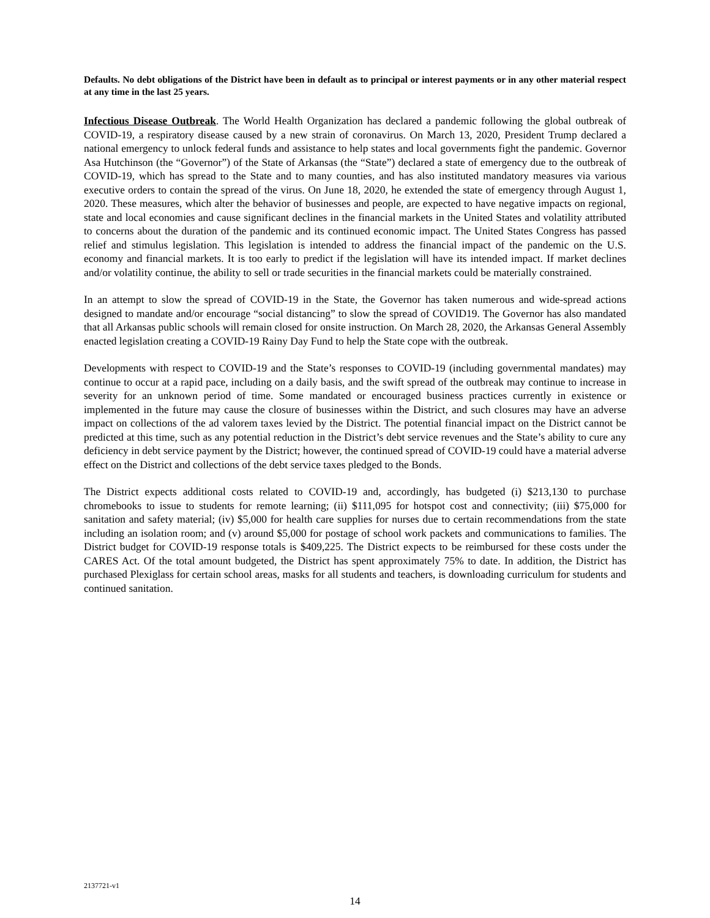Defaults. No debt obligations of the District have been in default as to principal or interest payments or in any other material respect at any time in the last 25 years.
Infectious Disease Outbreak. The World Health Organization has declared a pandemic following the global outbreak of COVID-19, a respiratory disease caused by a new strain of coronavirus. On March 13, 2020, President Trump declared a national emergency to unlock federal funds and assistance to help states and local governments fight the pandemic. Governor Asa Hutchinson (the “Governor”) of the State of Arkansas (the “State”) declared a state of emergency due to the outbreak of COVID-19, which has spread to the State and to many counties, and has also instituted mandatory measures via various executive orders to contain the spread of the virus. On June 18, 2020, he extended the state of emergency through August 1, 2020. These measures, which alter the behavior of businesses and people, are expected to have negative impacts on regional, state and local economies and cause significant declines in the financial markets in the United States and volatility attributed to concerns about the duration of the pandemic and its continued economic impact. The United States Congress has passed relief and stimulus legislation. This legislation is intended to address the financial impact of the pandemic on the U.S. economy and financial markets. It is too early to predict if the legislation will have its intended impact. If market declines and/or volatility continue, the ability to sell or trade securities in the financial markets could be materially constrained.
In an attempt to slow the spread of COVID-19 in the State, the Governor has taken numerous and wide-spread actions designed to mandate and/or encourage “social distancing” to slow the spread of COVID19. The Governor has also mandated that all Arkansas public schools will remain closed for onsite instruction. On March 28, 2020, the Arkansas General Assembly enacted legislation creating a COVID-19 Rainy Day Fund to help the State cope with the outbreak.
Developments with respect to COVID-19 and the State’s responses to COVID-19 (including governmental mandates) may continue to occur at a rapid pace, including on a daily basis, and the swift spread of the outbreak may continue to increase in severity for an unknown period of time. Some mandated or encouraged business practices currently in existence or implemented in the future may cause the closure of businesses within the District, and such closures may have an adverse impact on collections of the ad valorem taxes levied by the District. The potential financial impact on the District cannot be predicted at this time, such as any potential reduction in the District’s debt service revenues and the State’s ability to cure any deficiency in debt service payment by the District; however, the continued spread of COVID-19 could have a material adverse effect on the District and collections of the debt service taxes pledged to the Bonds.
The District expects additional costs related to COVID-19 and, accordingly, has budgeted (i) $213,130 to purchase chromebooks to issue to students for remote learning; (ii) $111,095 for hotspot cost and connectivity; (iii) $75,000 for sanitation and safety material; (iv) $5,000 for health care supplies for nurses due to certain recommendations from the state including an isolation room; and (v) around $5,000 for postage of school work packets and communications to families. The District budget for COVID-19 response totals is $409,225. The District expects to be reimbursed for these costs under the CARES Act. Of the total amount budgeted, the District has spent approximately 75% to date. In addition, the District has purchased Plexiglass for certain school areas, masks for all students and teachers, is downloading curriculum for students and continued sanitation.
2137721-v1
14